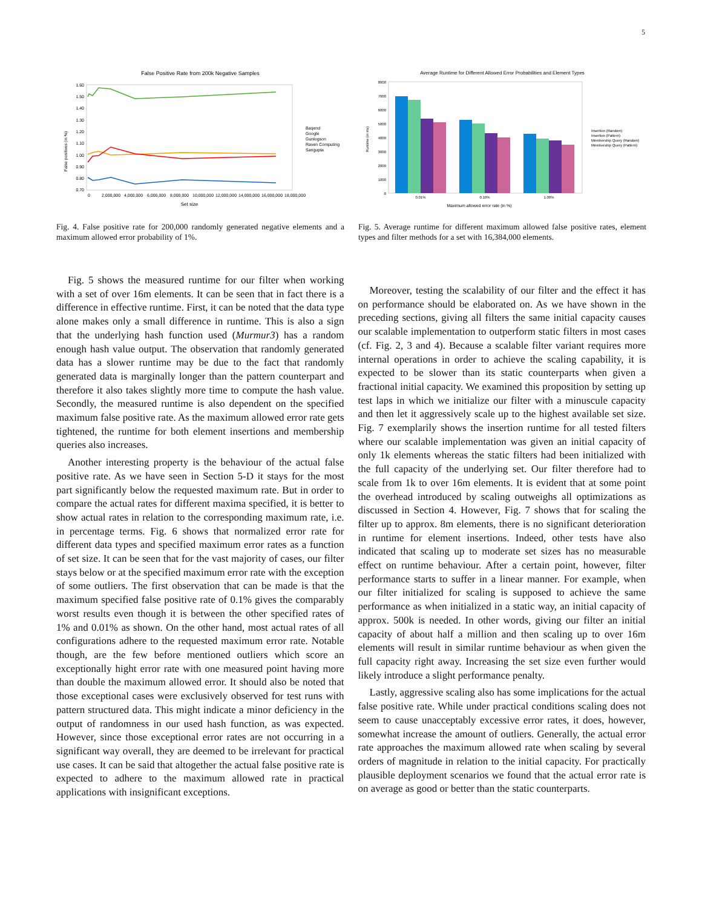5
False Positive Rate from 200k Negative Samples
False positives (in %)
1.60
1.50
1.40
1.30
1.20
1.10
1.00
0.90
0.80
0.70
Set size
0
2,000,000
4,000,000
6,000,000
8,000,000
10,000,000
12,000,000
14,000,000
16,000,000
18,000,000
Baqend
Google
Gunlogson
Raven Computing
Sangupta
Fig. 4. False positive rate for 200,000 randomly generated negative elements and a maximum allowed error probability of 1%.
Average Runtime for Different Allowed Error Probabilities and Element Types
Runtime (in ms)
8000
7000
6000
5000
4000
3000
2000
1000
0
0.01%
0.10%
1.00%
Maximum allowed error rate (in %)
Insertion (Random)
Insertion (Pattern)
Membership Query (Random)
Membership Query (Pattern)
Fig. 5. Average runtime for different maximum allowed false positive rates, element types and filter methods for a set with 16,384,000 elements.
Fig. 5 shows the measured runtime for our filter when working with a set of over 16m elements. It can be seen that in fact there is a difference in effective runtime. First, it can be noted that the data type alone makes only a small difference in runtime. This is also a sign that the underlying hash function used (Murmur3) has a random enough hash value output. The observation that randomly generated data has a slower runtime may be due to the fact that randomly generated data is marginally longer than the pattern counterpart and therefore it also takes slightly more time to compute the hash value. Secondly, the measured runtime is also dependent on the specified maximum false positive rate. As the maximum allowed error rate gets tightened, the runtime for both element insertions and membership queries also increases.
Another interesting property is the behaviour of the actual false positive rate. As we have seen in Section 5-D it stays for the most part significantly below the requested maximum rate. But in order to compare the actual rates for different maxima specified, it is better to show actual rates in relation to the corresponding maximum rate, i.e. in percentage terms. Fig. 6 shows that normalized error rate for different data types and specified maximum error rates as a function of set size. It can be seen that for the vast majority of cases, our filter stays below or at the specified maximum error rate with the exception of some outliers. The first observation that can be made is that the maximum specified false positive rate of 0.1% gives the comparably worst results even though it is between the other specified rates of 1% and 0.01% as shown. On the other hand, most actual rates of all configurations adhere to the requested maximum error rate. Notable though, are the few before mentioned outliers which score an exceptionally hight error rate with one measured point having more than double the maximum allowed error. It should also be noted that those exceptional cases were exclusively observed for test runs with pattern structured data. This might indicate a minor deficiency in the output of randomness in our used hash function, as was expected. However, since those exceptional error rates are not occurring in a significant way overall, they are deemed to be irrelevant for practical use cases. It can be said that altogether the actual false positive rate is expected to adhere to the maximum allowed rate in practical applications with insignificant exceptions.
Moreover, testing the scalability of our filter and the effect it has on performance should be elaborated on. As we have shown in the preceding sections, giving all filters the same initial capacity causes our scalable implementation to outperform static filters in most cases (cf. Fig. 2, 3 and 4). Because a scalable filter variant requires more internal operations in order to achieve the scaling capability, it is expected to be slower than its static counterparts when given a fractional initial capacity. We examined this proposition by setting up test laps in which we initialize our filter with a minuscule capacity and then let it aggressively scale up to the highest available set size. Fig. 7 exemplarily shows the insertion runtime for all tested filters where our scalable implementation was given an initial capacity of only 1k elements whereas the static filters had been initialized with the full capacity of the underlying set. Our filter therefore had to scale from 1k to over 16m elements. It is evident that at some point the overhead introduced by scaling outweighs all optimizations as discussed in Section 4. However, Fig. 7 shows that for scaling the filter up to approx. 8m elements, there is no significant deterioration in runtime for element insertions. Indeed, other tests have also indicated that scaling up to moderate set sizes has no measurable effect on runtime behaviour. After a certain point, however, filter performance starts to suffer in a linear manner. For example, when our filter initialized for scaling is supposed to achieve the same performance as when initialized in a static way, an initial capacity of approx. 500k is needed. In other words, giving our filter an initial capacity of about half a million and then scaling up to over 16m elements will result in similar runtime behaviour as when given the full capacity right away. Increasing the set size even further would likely introduce a slight performance penalty.
Lastly, aggressive scaling also has some implications for the actual false positive rate. While under practical conditions scaling does not seem to cause unacceptably excessive error rates, it does, however, somewhat increase the amount of outliers. Generally, the actual error rate approaches the maximum allowed rate when scaling by several orders of magnitude in relation to the initial capacity. For practically plausible deployment scenarios we found that the actual error rate is on average as good or better than the static counterparts.